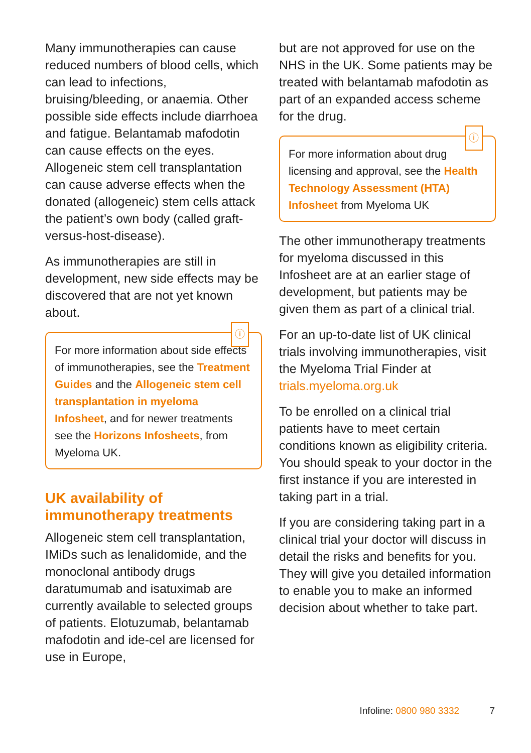Many immunotherapies can cause reduced numbers of blood cells, which can lead to infections, bruising/bleeding, or anaemia. Other possible side effects include diarrhoea and fatigue. Belantamab mafodotin can cause effects on the eyes. Allogeneic stem cell transplantation can cause adverse effects when the donated (allogeneic) stem cells attack the patient’s own body (called graft-versus-host-disease).
As immunotherapies are still in development, new side effects may be discovered that are not yet known about.
ⓘ
For more information about side effects of immunotherapies, see the Treatment Guides and the Allogeneic stem cell transplantation in myeloma Infosheet, and for newer treatments see the Horizons Infosheets, from Myeloma UK.
UK availability of immunotherapy treatments
Allogeneic stem cell transplantation, IMiDs such as lenalidomide, and the monoclonal antibody drugs daratumumab and isatuximab are currently available to selected groups of patients. Elotuzumab, belantamab mafodotin and ide-cel are licensed for use in Europe,
but are not approved for use on the NHS in the UK. Some patients may be treated with belantamab mafodotin as part of an expanded access scheme for the drug.
ⓘ
For more information about drug licensing and approval, see the Health Technology Assessment (HTA) Infosheet from Myeloma UK
The other immunotherapy treatments for myeloma discussed in this Infosheet are at an earlier stage of development, but patients may be given them as part of a clinical trial.
For an up-to-date list of UK clinical trials involving immunotherapies, visit the Myeloma Trial Finder at trials.myeloma.org.uk
To be enrolled on a clinical trial patients have to meet certain conditions known as eligibility criteria. You should speak to your doctor in the first instance if you are interested in taking part in a trial.
If you are considering taking part in a clinical trial your doctor will discuss in detail the risks and benefits for you. They will give you detailed information to enable you to make an informed decision about whether to take part.
Infoline: 0800 980 3332 7